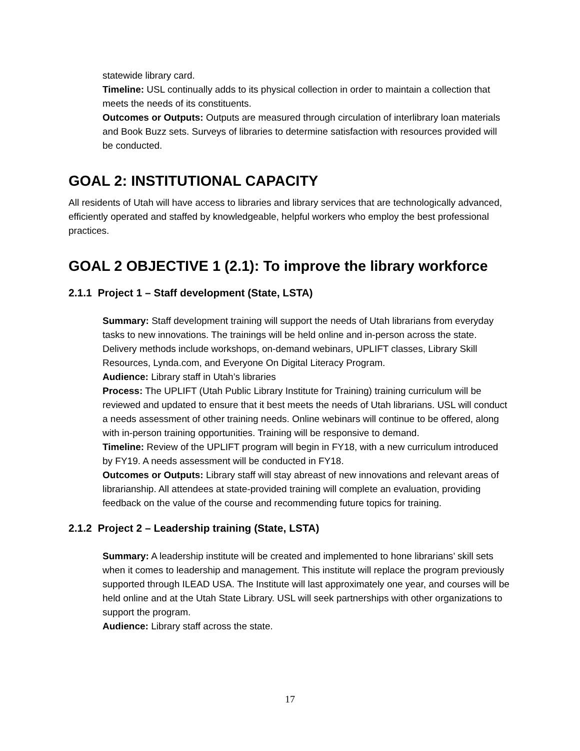statewide library card.
Timeline: USL continually adds to its physical collection in order to maintain a collection that meets the needs of its constituents.
Outcomes or Outputs: Outputs are measured through circulation of interlibrary loan materials and Book Buzz sets. Surveys of libraries to determine satisfaction with resources provided will be conducted.
GOAL 2: INSTITUTIONAL CAPACITY
All residents of Utah will have access to libraries and library services that are technologically advanced, efficiently operated and staffed by knowledgeable, helpful workers who employ the best professional practices.
GOAL 2 OBJECTIVE 1 (2.1): To improve the library workforce
2.1.1 Project 1 – Staff development (State, LSTA)
Summary: Staff development training will support the needs of Utah librarians from everyday tasks to new innovations. The trainings will be held online and in-person across the state. Delivery methods include workshops, on-demand webinars, UPLIFT classes, Library Skill Resources, Lynda.com, and Everyone On Digital Literacy Program.
Audience: Library staff in Utah’s libraries
Process: The UPLIFT (Utah Public Library Institute for Training) training curriculum will be reviewed and updated to ensure that it best meets the needs of Utah librarians. USL will conduct a needs assessment of other training needs. Online webinars will continue to be offered, along with in-person training opportunities. Training will be responsive to demand.
Timeline: Review of the UPLIFT program will begin in FY18, with a new curriculum introduced by FY19. A needs assessment will be conducted in FY18.
Outcomes or Outputs: Library staff will stay abreast of new innovations and relevant areas of librarianship. All attendees at state-provided training will complete an evaluation, providing feedback on the value of the course and recommending future topics for training.
2.1.2 Project 2 – Leadership training (State, LSTA)
Summary: A leadership institute will be created and implemented to hone librarians’ skill sets when it comes to leadership and management. This institute will replace the program previously supported through ILEAD USA. The Institute will last approximately one year, and courses will be held online and at the Utah State Library. USL will seek partnerships with other organizations to support the program.
Audience: Library staff across the state.
17